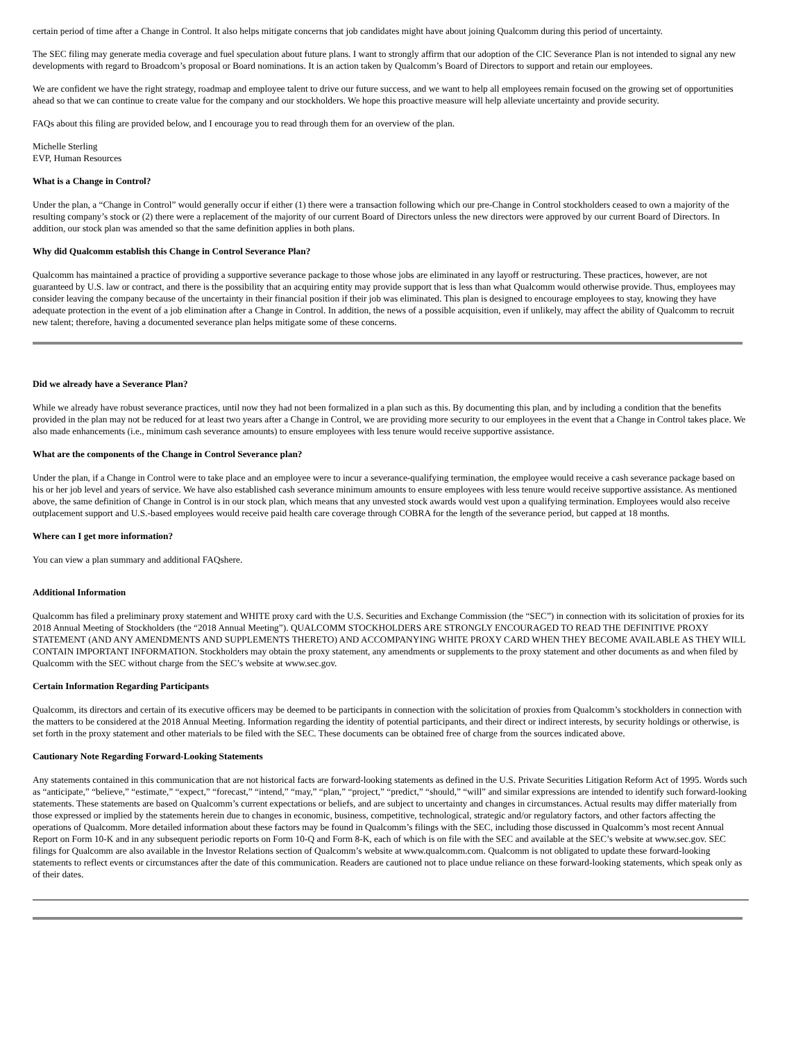certain period of time after a Change in Control. It also helps mitigate concerns that job candidates might have about joining Qualcomm during this period of uncertainty.
The SEC filing may generate media coverage and fuel speculation about future plans. I want to strongly affirm that our adoption of the CIC Severance Plan is not intended to signal any new developments with regard to Broadcom’s proposal or Board nominations. It is an action taken by Qualcomm’s Board of Directors to support and retain our employees.
We are confident we have the right strategy, roadmap and employee talent to drive our future success, and we want to help all employees remain focused on the growing set of opportunities ahead so that we can continue to create value for the company and our stockholders. We hope this proactive measure will help alleviate uncertainty and provide security.
FAQs about this filing are provided below, and I encourage you to read through them for an overview of the plan.
Michelle Sterling
EVP, Human Resources
What is a Change in Control?
Under the plan, a “Change in Control” would generally occur if either (1) there were a transaction following which our pre-Change in Control stockholders ceased to own a majority of the resulting company’s stock or (2) there were a replacement of the majority of our current Board of Directors unless the new directors were approved by our current Board of Directors. In addition, our stock plan was amended so that the same definition applies in both plans.
Why did Qualcomm establish this Change in Control Severance Plan?
Qualcomm has maintained a practice of providing a supportive severance package to those whose jobs are eliminated in any layoff or restructuring. These practices, however, are not guaranteed by U.S. law or contract, and there is the possibility that an acquiring entity may provide support that is less than what Qualcomm would otherwise provide. Thus, employees may consider leaving the company because of the uncertainty in their financial position if their job was eliminated. This plan is designed to encourage employees to stay, knowing they have adequate protection in the event of a job elimination after a Change in Control. In addition, the news of a possible acquisition, even if unlikely, may affect the ability of Qualcomm to recruit new talent; therefore, having a documented severance plan helps mitigate some of these concerns.
Did we already have a Severance Plan?
While we already have robust severance practices, until now they had not been formalized in a plan such as this. By documenting this plan, and by including a condition that the benefits provided in the plan may not be reduced for at least two years after a Change in Control, we are providing more security to our employees in the event that a Change in Control takes place. We also made enhancements (i.e., minimum cash severance amounts) to ensure employees with less tenure would receive supportive assistance.
What are the components of the Change in Control Severance plan?
Under the plan, if a Change in Control were to take place and an employee were to incur a severance-qualifying termination, the employee would receive a cash severance package based on his or her job level and years of service. We have also established cash severance minimum amounts to ensure employees with less tenure would receive supportive assistance. As mentioned above, the same definition of Change in Control is in our stock plan, which means that any unvested stock awards would vest upon a qualifying termination. Employees would also receive outplacement support and U.S.-based employees would receive paid health care coverage through COBRA for the length of the severance period, but capped at 18 months.
Where can I get more information?
You can view a plan summary and additional FAQshere.
Additional Information
Qualcomm has filed a preliminary proxy statement and WHITE proxy card with the U.S. Securities and Exchange Commission (the “SEC”) in connection with its solicitation of proxies for its 2018 Annual Meeting of Stockholders (the “2018 Annual Meeting”). QUALCOMM STOCKHOLDERS ARE STRONGLY ENCOURAGED TO READ THE DEFINITIVE PROXY STATEMENT (AND ANY AMENDMENTS AND SUPPLEMENTS THERETO) AND ACCOMPANYING WHITE PROXY CARD WHEN THEY BECOME AVAILABLE AS THEY WILL CONTAIN IMPORTANT INFORMATION. Stockholders may obtain the proxy statement, any amendments or supplements to the proxy statement and other documents as and when filed by Qualcomm with the SEC without charge from the SEC’s website at www.sec.gov.
Certain Information Regarding Participants
Qualcomm, its directors and certain of its executive officers may be deemed to be participants in connection with the solicitation of proxies from Qualcomm’s stockholders in connection with the matters to be considered at the 2018 Annual Meeting. Information regarding the identity of potential participants, and their direct or indirect interests, by security holdings or otherwise, is set forth in the proxy statement and other materials to be filed with the SEC. These documents can be obtained free of charge from the sources indicated above.
Cautionary Note Regarding Forward-Looking Statements
Any statements contained in this communication that are not historical facts are forward-looking statements as defined in the U.S. Private Securities Litigation Reform Act of 1995. Words such as “anticipate,” “believe,” “estimate,” “expect,” “forecast,” “intend,” “may,” “plan,” “project,” “predict,” “should,” “will” and similar expressions are intended to identify such forward-looking statements. These statements are based on Qualcomm’s current expectations or beliefs, and are subject to uncertainty and changes in circumstances. Actual results may differ materially from those expressed or implied by the statements herein due to changes in economic, business, competitive, technological, strategic and/or regulatory factors, and other factors affecting the operations of Qualcomm. More detailed information about these factors may be found in Qualcomm’s filings with the SEC, including those discussed in Qualcomm’s most recent Annual Report on Form 10-K and in any subsequent periodic reports on Form 10-Q and Form 8-K, each of which is on file with the SEC and available at the SEC’s website at www.sec.gov. SEC filings for Qualcomm are also available in the Investor Relations section of Qualcomm’s website at www.qualcomm.com. Qualcomm is not obligated to update these forward-looking statements to reflect events or circumstances after the date of this communication. Readers are cautioned not to place undue reliance on these forward-looking statements, which speak only as of their dates.